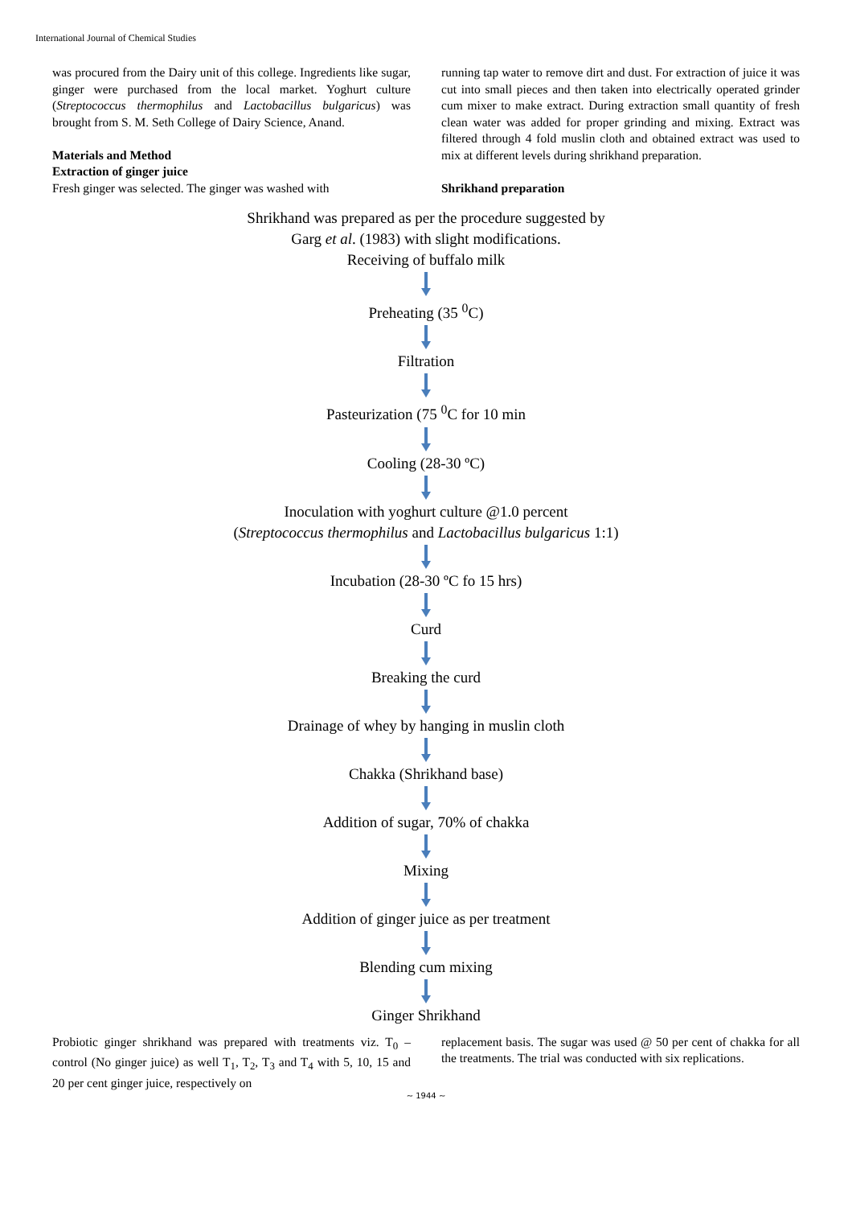International Journal of Chemical Studies
was procured from the Dairy unit of this college. Ingredients like sugar, ginger were purchased from the local market. Yoghurt culture (Streptococcus thermophilus and Lactobacillus bulgaricus) was brought from S. M. Seth College of Dairy Science, Anand.
Materials and Method
Extraction of ginger juice
Fresh ginger was selected. The ginger was washed with
running tap water to remove dirt and dust. For extraction of juice it was cut into small pieces and then taken into electrically operated grinder cum mixer to make extract. During extraction small quantity of fresh clean water was added for proper grinding and mixing. Extract was filtered through 4 fold muslin cloth and obtained extract was used to mix at different levels during shrikhand preparation.
Shrikhand preparation
Shrikhand was prepared as per the procedure suggested by
Garg et al. (1983) with slight modifications.
Receiving of buffalo milk
Preheating (35 <sup>0</sup>C)
Filtration
Pasteurization (75 <sup>0</sup>C for 10 min
Cooling (28-30 ºC)
Inoculation with yoghurt culture @1.0 percent
(Streptococcus thermophilus and Lactobacillus bulgaricus 1:1)
Incubation (28-30 ºC fo 15 hrs)
Curd
Breaking the curd
Drainage of whey by hanging in muslin cloth
Chakka (Shrikhand base)
Addition of sugar, 70% of chakka
Mixing
Addition of ginger juice as per treatment
Blending cum mixing
Ginger Shrikhand
Probiotic ginger shrikhand was prepared with treatments viz. T<sub>0</sub> – control (No ginger juice) as well T<sub>1</sub>, T<sub>2</sub>, T<sub>3</sub> and T<sub>4</sub> with 5, 10, 15 and 20 per cent ginger juice, respectively on
replacement basis. The sugar was used @ 50 per cent of chakka for all the treatments. The trial was conducted with six replications.
~ 1944 ~